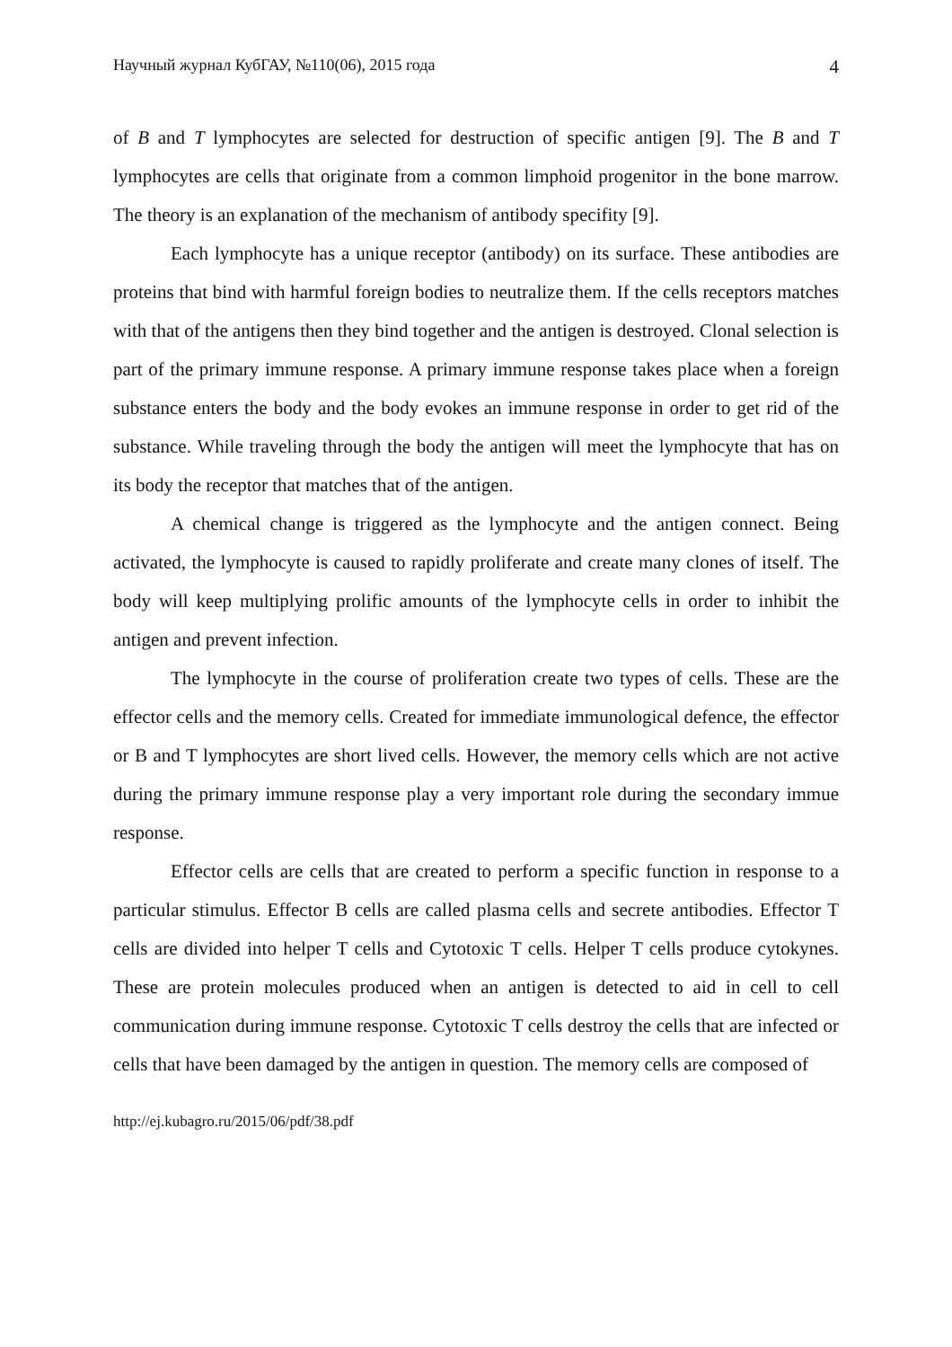Научный журнал КубГАУ, №110(06), 2015 года 4
of B and T lymphocytes are selected for destruction of specific antigen [9]. The B and T lymphocytes are cells that originate from a common limphoid progenitor in the bone marrow. The theory is an explanation of the mechanism of antibody specifity [9].
Each lymphocyte has a unique receptor (antibody) on its surface. These antibodies are proteins that bind with harmful foreign bodies to neutralize them. If the cells receptors matches with that of the antigens then they bind together and the antigen is destroyed. Clonal selection is part of the primary immune response. A primary immune response takes place when a foreign substance enters the body and the body evokes an immune response in order to get rid of the substance. While traveling through the body the antigen will meet the lymphocyte that has on its body the receptor that matches that of the antigen.
A chemical change is triggered as the lymphocyte and the antigen connect. Being activated, the lymphocyte is caused to rapidly proliferate and create many clones of itself. The body will keep multiplying prolific amounts of the lymphocyte cells in order to inhibit the antigen and prevent infection.
The lymphocyte in the course of proliferation create two types of cells. These are the effector cells and the memory cells. Created for immediate immunological defence, the effector or B and T lymphocytes are short lived cells. However, the memory cells which are not active during the primary immune response play a very important role during the secondary immue response.
Effector cells are cells that are created to perform a specific function in response to a particular stimulus. Effector B cells are called plasma cells and secrete antibodies. Effector T cells are divided into helper T cells and Cytotoxic T cells. Helper T cells produce cytokynes. These are protein molecules produced when an antigen is detected to aid in cell to cell communication during immune response. Cytotoxic T cells destroy the cells that are infected or cells that have been damaged by the antigen in question. The memory cells are composed of
http://ej.kubagro.ru/2015/06/pdf/38.pdf